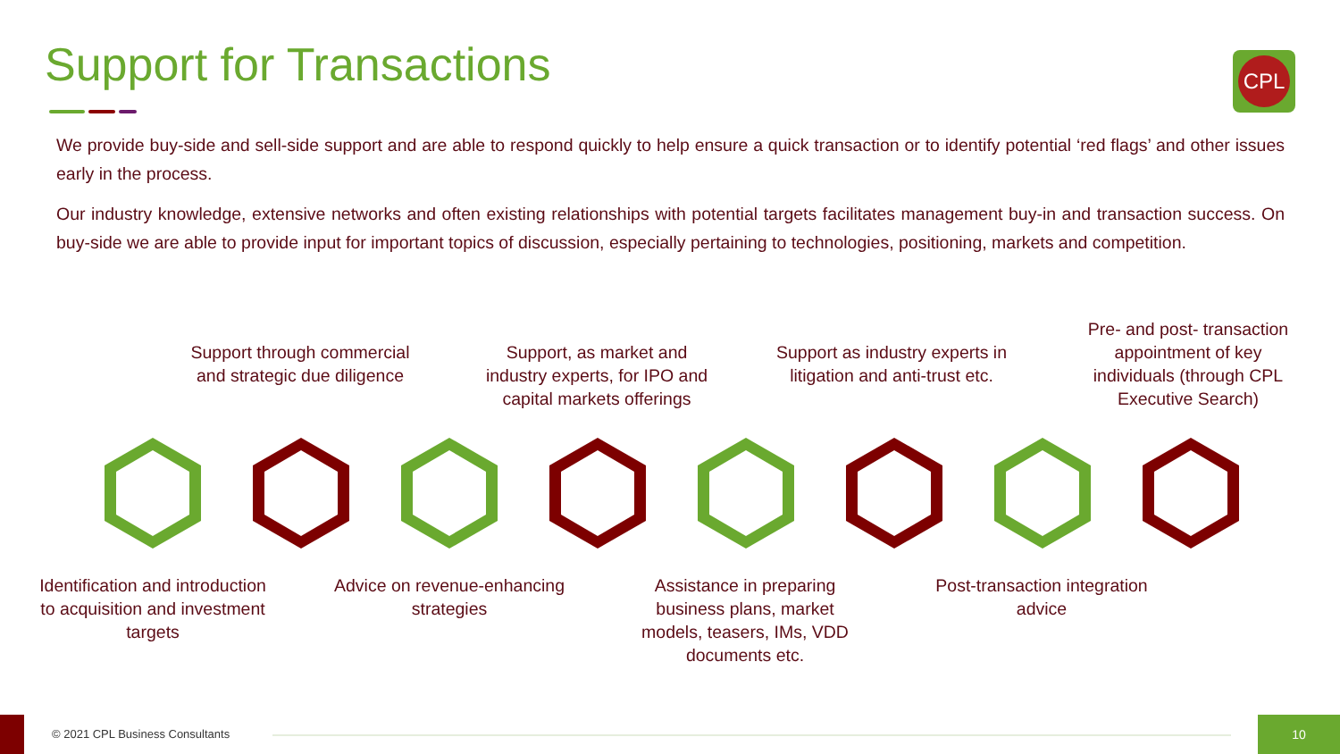Support for Transactions CPL
We provide buy-side and sell-side support and are able to respond quickly to help ensure a quick transaction or to identify potential ‘red flags’ and other issues early in the process.
Our industry knowledge, extensive networks and often existing relationships with potential targets facilitates management buy-in and transaction success. On buy-side we are able to provide input for important topics of discussion, especially pertaining to technologies, positioning, markets and competition.
Support through commercial and strategic due diligence
Support, as market and industry experts, for IPO and capital markets offerings
Support as industry experts in litigation and anti-trust etc.
Pre- and post- transaction appointment of key individuals (through CPL Executive Search)
Identification and introduction to acquisition and investment targets
Advice on revenue-enhancing strategies
Assistance in preparing business plans, market models, teasers, IMs, VDD documents etc.
Post-transaction integration advice
© 2021 CPL Business Consultants
10